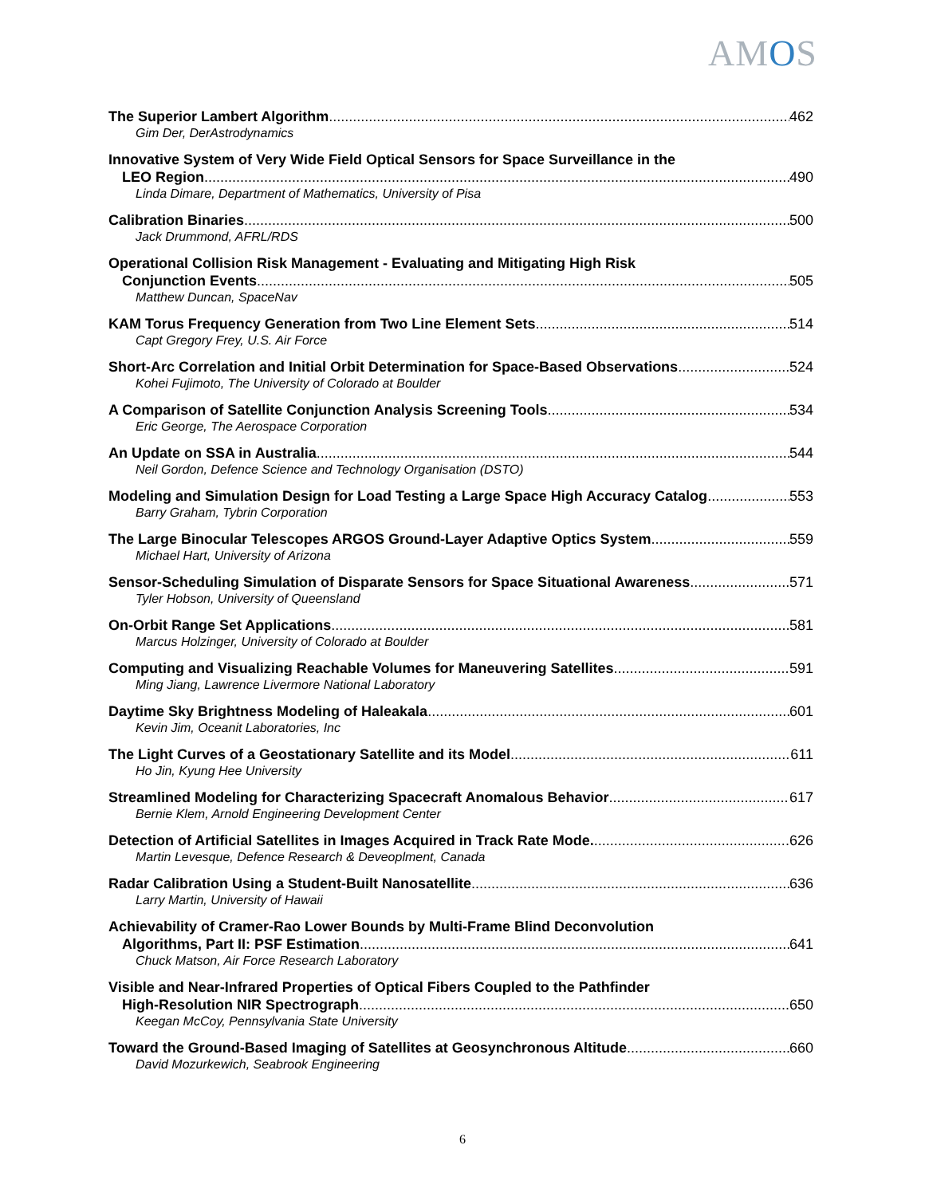AMOS
The Superior Lambert Algorithm 462
Gim Der, DerAstrodynamics
Innovative System of Very Wide Field Optical Sensors for Space Surveillance in the
LEO Region 490
Linda Dimare, Department of Mathematics, University of Pisa
Calibration Binaries 500
Jack Drummond, AFRL/RDS
Operational Collision Risk Management - Evaluating and Mitigating High Risk
Conjunction Events 505
Matthew Duncan, SpaceNav
KAM Torus Frequency Generation from Two Line Element Sets 514
Capt Gregory Frey, U.S. Air Force
Short-Arc Correlation and Initial Orbit Determination for Space-Based Observations 524
Kohei Fujimoto, The University of Colorado at Boulder
A Comparison of Satellite Conjunction Analysis Screening Tools 534
Eric George, The Aerospace Corporation
An Update on SSA in Australia 544
Neil Gordon, Defence Science and Technology Organisation (DSTO)
Modeling and Simulation Design for Load Testing a Large Space High Accuracy Catalog 553
Barry Graham, Tybrin Corporation
The Large Binocular Telescopes ARGOS Ground-Layer Adaptive Optics System 559
Michael Hart, University of Arizona
Sensor-Scheduling Simulation of Disparate Sensors for Space Situational Awareness 571
Tyler Hobson, University of Queensland
On-Orbit Range Set Applications 581
Marcus Holzinger, University of Colorado at Boulder
Computing and Visualizing Reachable Volumes for Maneuvering Satellites 591
Ming Jiang, Lawrence Livermore National Laboratory
Daytime Sky Brightness Modeling of Haleakala 601
Kevin Jim, Oceanit Laboratories, Inc
The Light Curves of a Geostationary Satellite and its Model 611
Ho Jin, Kyung Hee University
Streamlined Modeling for Characterizing Spacecraft Anomalous Behavior 617
Bernie Klem, Arnold Engineering Development Center
Detection of Artificial Satellites in Images Acquired in Track Rate Mode. 626
Martin Levesque, Defence Research & Deveoplment, Canada
Radar Calibration Using a Student-Built Nanosatellite 636
Larry Martin, University of Hawaii
Achievability of Cramer-Rao Lower Bounds by Multi-Frame Blind Deconvolution
Algorithms, Part II: PSF Estimation 641
Chuck Matson, Air Force Research Laboratory
Visible and Near-Infrared Properties of Optical Fibers Coupled to the Pathfinder
High-Resolution NIR Spectrograph 650
Keegan McCoy, Pennsylvania State University
Toward the Ground-Based Imaging of Satellites at Geosynchronous Altitude 660
David Mozurkewich, Seabrook Engineering
6